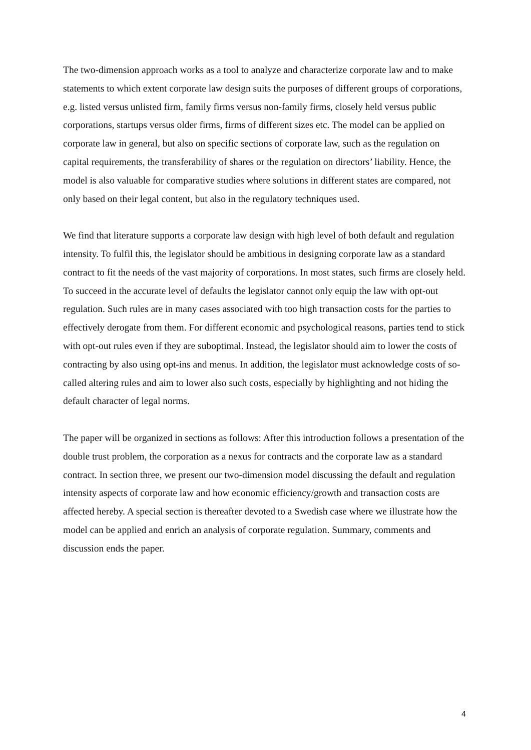The two-dimension approach works as a tool to analyze and characterize corporate law and to make statements to which extent corporate law design suits the purposes of different groups of corporations, e.g. listed versus unlisted firm, family firms versus non-family firms, closely held versus public corporations, startups versus older firms, firms of different sizes etc. The model can be applied on corporate law in general, but also on specific sections of corporate law, such as the regulation on capital requirements, the transferability of shares or the regulation on directors’ liability. Hence, the model is also valuable for comparative studies where solutions in different states are compared, not only based on their legal content, but also in the regulatory techniques used.
We find that literature supports a corporate law design with high level of both default and regulation intensity. To fulfil this, the legislator should be ambitious in designing corporate law as a standard contract to fit the needs of the vast majority of corporations. In most states, such firms are closely held. To succeed in the accurate level of defaults the legislator cannot only equip the law with opt-out regulation. Such rules are in many cases associated with too high transaction costs for the parties to effectively derogate from them. For different economic and psychological reasons, parties tend to stick with opt-out rules even if they are suboptimal. Instead, the legislator should aim to lower the costs of contracting by also using opt-ins and menus. In addition, the legislator must acknowledge costs of so-called altering rules and aim to lower also such costs, especially by highlighting and not hiding the default character of legal norms.
The paper will be organized in sections as follows: After this introduction follows a presentation of the double trust problem, the corporation as a nexus for contracts and the corporate law as a standard contract. In section three, we present our two-dimension model discussing the default and regulation intensity aspects of corporate law and how economic efficiency/growth and transaction costs are affected hereby. A special section is thereafter devoted to a Swedish case where we illustrate how the model can be applied and enrich an analysis of corporate regulation. Summary, comments and discussion ends the paper.
4